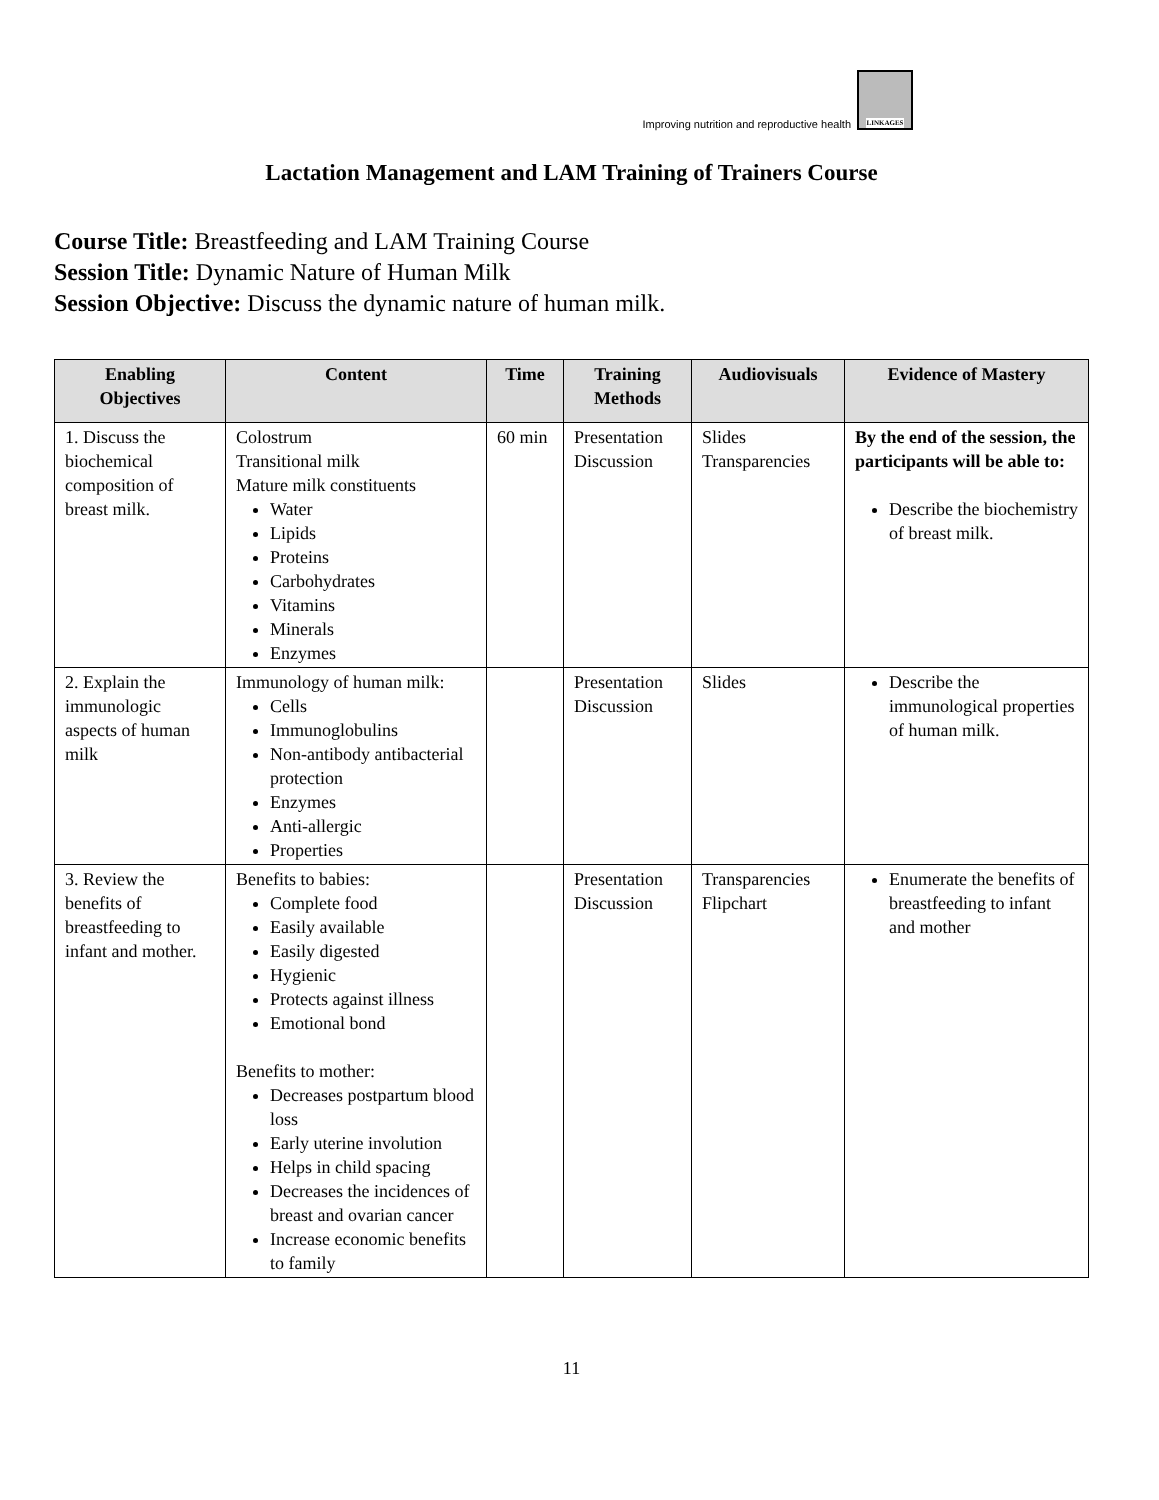Improving nutrition and reproductive health
LINKAGES
Lactation Management and LAM Training of Trainers Course
Course Title: Breastfeeding and LAM Training Course
Session Title: Dynamic Nature of Human Milk
Session Objective: Discuss the dynamic nature of human milk.
| Enabling Objectives | Content | Time | Training Methods | Audiovisuals | Evidence of Mastery |
| --- | --- | --- | --- | --- | --- |
| 1. Discuss the biochemical composition of breast milk. | Colostrum Transitional milk Mature milk constituents Water Lipids Proteins Carbohydrates Vitamins Minerals Enzymes | 60 min | Presentation Discussion | Slides Transparencies | By the end of the session, the participants will be able to: Describe the biochemistry of breast milk. |
| 2. Explain the immunologic aspects of human milk | Immunology of human milk: Cells Immunoglobulins Non-antibody antibacterial protection Enzymes Anti-allergic Properties | | Presentation Discussion | Slides | Describe the immunological properties of human milk. |
| 3. Review the benefits of breastfeeding to infant and mother. | Benefits to babies: Complete food Easily available Easily digested Hygienic Protects against illness Emotional bond Benefits to mother: Decreases postpartum blood loss Early uterine involution Helps in child spacing Decreases the incidences of breast and ovarian cancer Increase economic benefits to family | | Presentation Discussion | Transparencies Flipchart | Enumerate the benefits of breastfeeding to infant and mother |
11